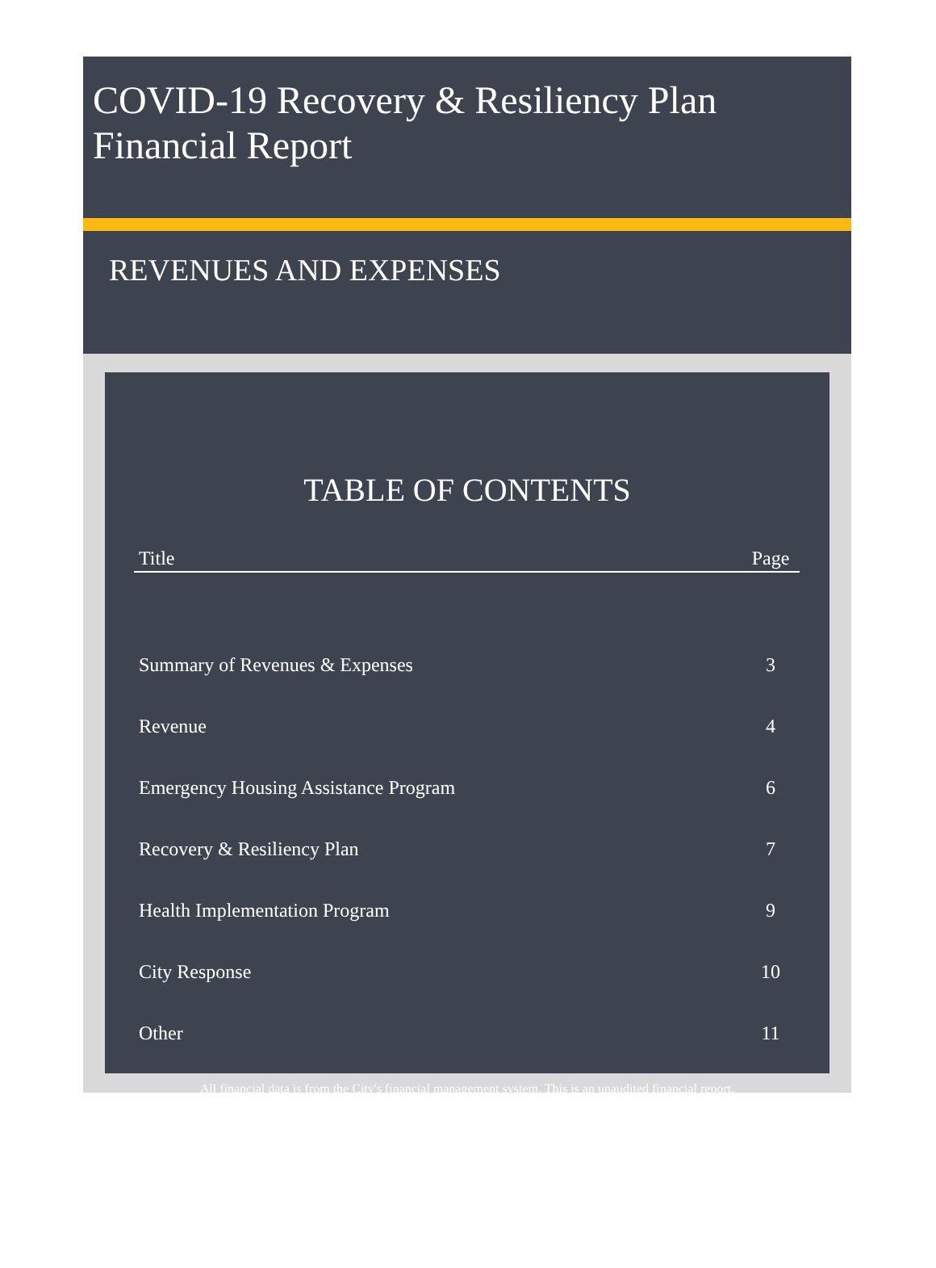COVID-19 Recovery & Resiliency Plan
Financial Report
REVENUES AND EXPENSES
TABLE OF CONTENTS
| Title | Page |
| --- | --- |
| Summary of Revenues & Expenses | 3 |
| Revenue | 4 |
| Emergency Housing Assistance Program | 6 |
| Recovery & Resiliency Plan | 7 |
| Health Implementation Program | 9 |
| City Response | 10 |
| Other | 11 |
All financial data is from the City's financial management system. This is an unaudited financial report.